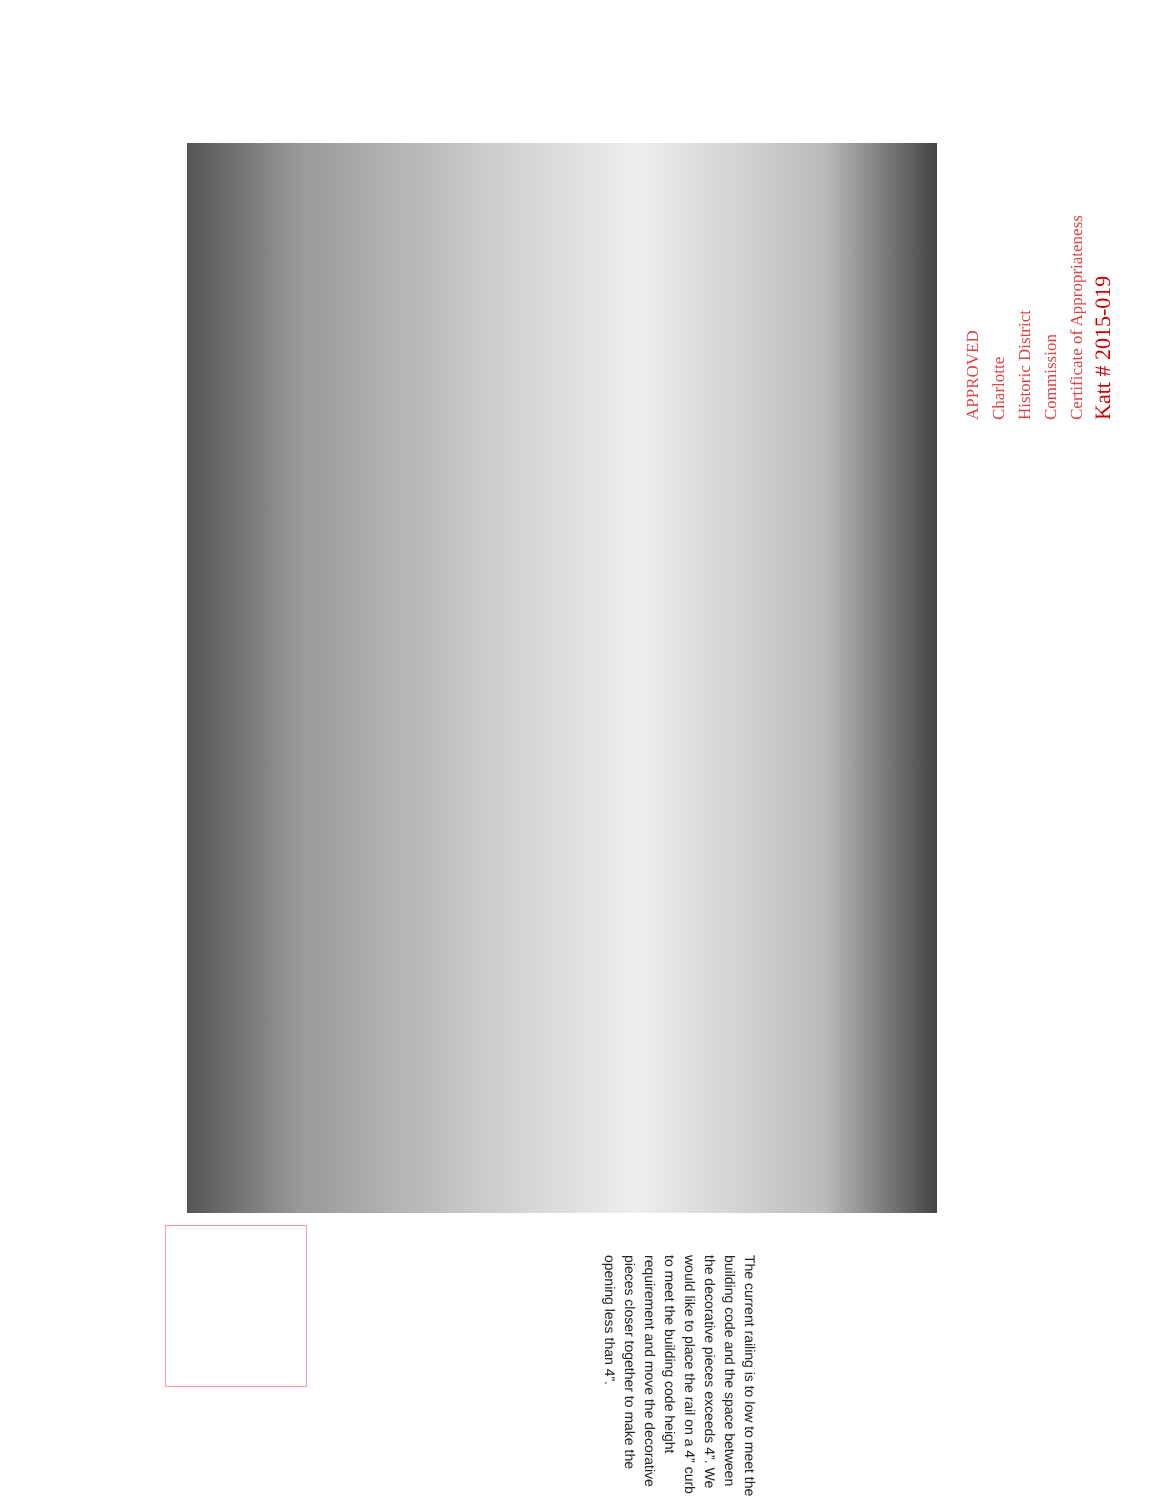APPROVED
Charlotte
Historic District
Commission
Certificate of Appropriateness
Katt # 2015-019
The current railing is to low to meet the building code and the space between the decorative pieces exceeds 4”. We would like to place the rail on a 4” curb to meet the building code height requirement and move the decorative pieces closer together to make the opening less than 4”.